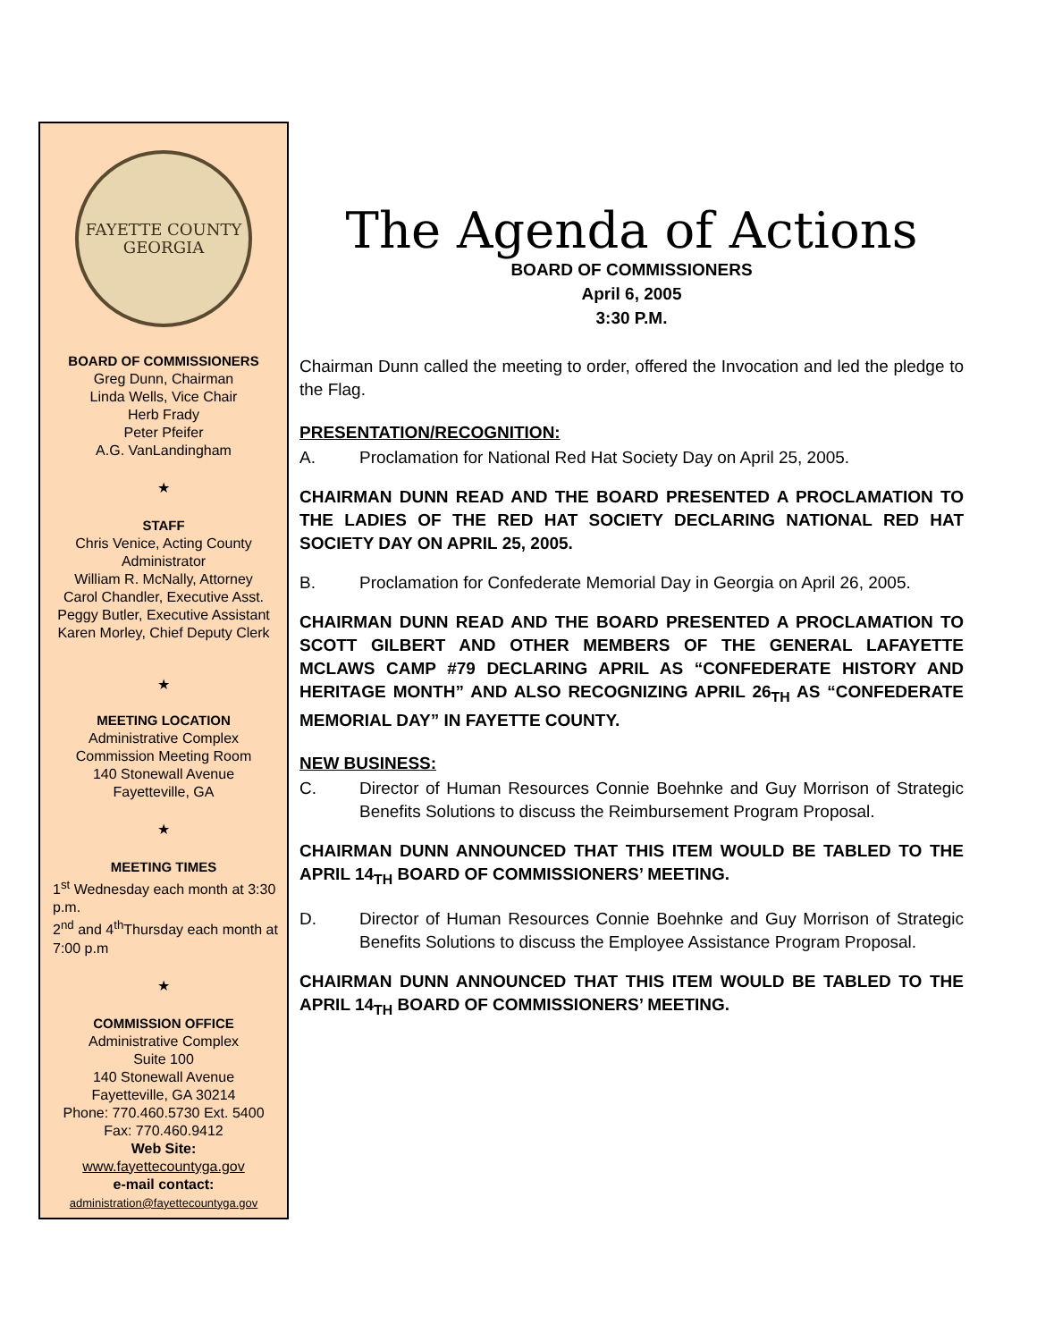FAYETTE COUNTY
GEORGIA
BOARD OF COMMISSIONERS
Greg Dunn, Chairman
Linda Wells, Vice Chair
Herb Frady
Peter Pfeifer
A.G. VanLandingham
★
STAFF
Chris Venice, Acting County Administrator
William R. McNally, Attorney
Carol Chandler, Executive Asst.
Peggy Butler, Executive Assistant
Karen Morley, Chief Deputy Clerk
★
MEETING LOCATION
Administrative Complex
Commission Meeting Room
140 Stonewall Avenue
Fayetteville, GA
★
MEETING TIMES
1<sup>st</sup> Wednesday each month at 3:30 p.m.
2<sup>nd</sup> and 4<sup>th</sup>Thursday each month at 7:00 p.m
★
COMMISSION OFFICE
Administrative Complex
Suite 100
140 Stonewall Avenue
Fayetteville, GA 30214
Phone: 770.460.5730 Ext. 5400
Fax: 770.460.9412
Web Site:
www.fayettecountyga.gov
e-mail contact:
administration@fayettecountyga.gov
The Agenda of Actions
BOARD OF COMMISSIONERS
April 6, 2005
3:30 P.M.
Chairman Dunn called the meeting to order, offered the Invocation and led the pledge to the Flag.
PRESENTATION/RECOGNITION:
A. Proclamation for National Red Hat Society Day on April 25, 2005.
CHAIRMAN DUNN READ AND THE BOARD PRESENTED A PROCLAMATION TO THE LADIES OF THE RED HAT SOCIETY DECLARING NATIONAL RED HAT SOCIETY DAY ON APRIL 25, 2005.
B. Proclamation for Confederate Memorial Day in Georgia on April 26, 2005.
CHAIRMAN DUNN READ AND THE BOARD PRESENTED A PROCLAMATION TO SCOTT GILBERT AND OTHER MEMBERS OF THE GENERAL LAFAYETTE MCLAWS CAMP #79 DECLARING APRIL AS “CONFEDERATE HISTORY AND HERITAGE MONTH” AND ALSO RECOGNIZING APRIL 26<sub>TH</sub> AS “CONFEDERATE MEMORIAL DAY” IN FAYETTE COUNTY.
NEW BUSINESS:
C. Director of Human Resources Connie Boehnke and Guy Morrison of Strategic Benefits Solutions to discuss the Reimbursement Program Proposal.
CHAIRMAN DUNN ANNOUNCED THAT THIS ITEM WOULD BE TABLED TO THE APRIL 14<sub>TH</sub> BOARD OF COMMISSIONERS’ MEETING.
D. Director of Human Resources Connie Boehnke and Guy Morrison of Strategic Benefits Solutions to discuss the Employee Assistance Program Proposal.
CHAIRMAN DUNN ANNOUNCED THAT THIS ITEM WOULD BE TABLED TO THE APRIL 14<sub>TH</sub> BOARD OF COMMISSIONERS’ MEETING.